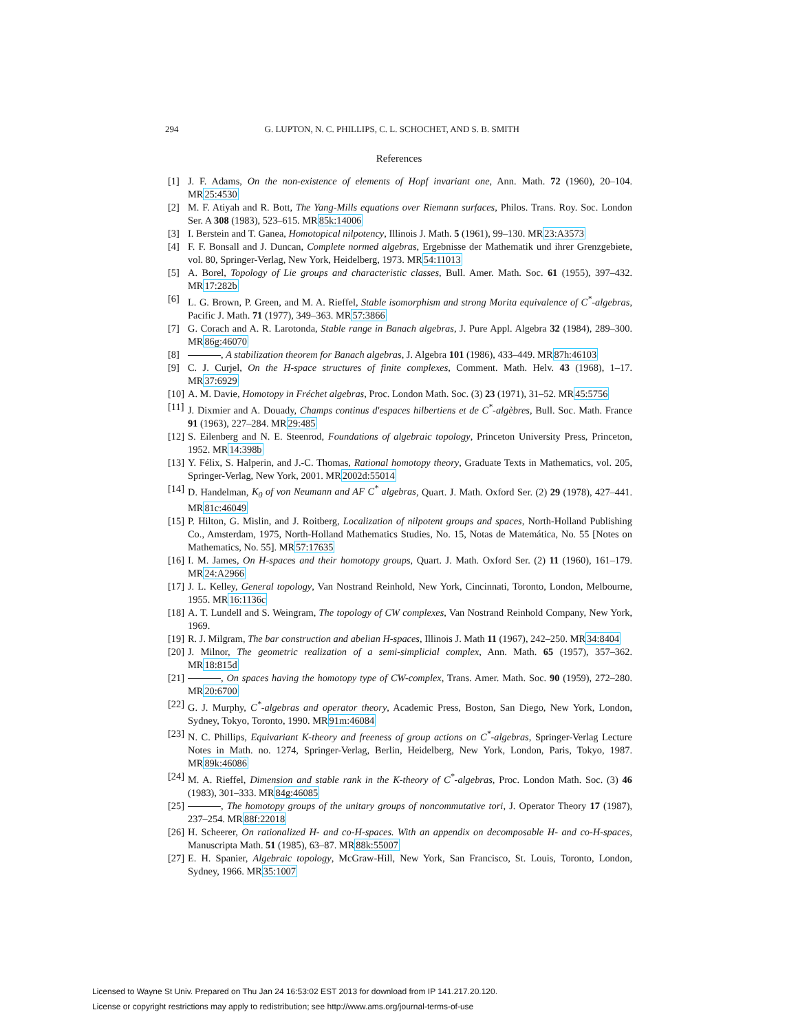294 G. LUPTON, N. C. PHILLIPS, C. L. SCHOCHET, AND S. B. SMITH
References
[1] J. F. Adams, On the non-existence of elements of Hopf invariant one, Ann. Math. 72 (1960), 20–104. MR25:4530
[2] M. F. Atiyah and R. Bott, The Yang-Mills equations over Riemann surfaces, Philos. Trans. Roy. Soc. London Ser. A 308 (1983), 523–615. MR85k:14006
[3] I. Berstein and T. Ganea, Homotopical nilpotency, Illinois J. Math. 5 (1961), 99–130. MR23:A3573
[4] F. F. Bonsall and J. Duncan, Complete normed algebras, Ergebnisse der Mathematik und ihrer Grenzgebiete, vol. 80, Springer-Verlag, New York, Heidelberg, 1973. MR54:11013
[5] A. Borel, Topology of Lie groups and characteristic classes, Bull. Amer. Math. Soc. 61 (1955), 397–432. MR17:282b
[6] L. G. Brown, P. Green, and M. A. Rieffel, Stable isomorphism and strong Morita equivalence of C<sup>*</sup>-algebras, Pacific J. Math. 71 (1977), 349–363. MR57:3866
[7] G. Corach and A. R. Larotonda, Stable range in Banach algebras, J. Pure Appl. Algebra 32 (1984), 289–300. MR86g:46070
[8] , A stabilization theorem for Banach algebras, J. Algebra 101 (1986), 433–449. MR87h:46103
[9] C. J. Curjel, On the H-space structures of finite complexes, Comment. Math. Helv. 43 (1968), 1–17. MR37:6929
[10] A. M. Davie, Homotopy in Fréchet algebras, Proc. London Math. Soc. (3) 23 (1971), 31–52. MR45:5756
[11] J. Dixmier and A. Douady, Champs continus d'espaces hilbertiens et de C<sup>*</sup>-algèbres, Bull. Soc. Math. France 91 (1963), 227–284. MR29:485
[12] S. Eilenberg and N. E. Steenrod, Foundations of algebraic topology, Princeton University Press, Princeton, 1952. MR14:398b
[13] Y. Félix, S. Halperin, and J.-C. Thomas, Rational homotopy theory, Graduate Texts in Mathematics, vol. 205, Springer-Verlag, New York, 2001. MR2002d:55014
[14] D. Handelman, K<sub>0</sub> of von Neumann and AF C<sup>*</sup> algebras, Quart. J. Math. Oxford Ser. (2) 29 (1978), 427–441. MR81c:46049
[15] P. Hilton, G. Mislin, and J. Roitberg, Localization of nilpotent groups and spaces, North-Holland Publishing Co., Amsterdam, 1975, North-Holland Mathematics Studies, No. 15, Notas de Matemática, No. 55 [Notes on Mathematics, No. 55]. MR57:17635
[16] I. M. James, On H-spaces and their homotopy groups, Quart. J. Math. Oxford Ser. (2) 11 (1960), 161–179. MR24:A2966
[17] J. L. Kelley, General topology, Van Nostrand Reinhold, New York, Cincinnati, Toronto, London, Melbourne, 1955. MR16:1136c
[18] A. T. Lundell and S. Weingram, The topology of CW complexes, Van Nostrand Reinhold Company, New York, 1969.
[19] R. J. Milgram, The bar construction and abelian H-spaces, Illinois J. Math 11 (1967), 242–250. MR34:8404
[20] J. Milnor, The geometric realization of a semi-simplicial complex, Ann. Math. 65 (1957), 357–362. MR18:815d
[21] , On spaces having the homotopy type of CW-complex, Trans. Amer. Math. Soc. 90 (1959), 272–280. MR20:6700
[22] G. J. Murphy, C<sup>*</sup>-algebras and operator theory, Academic Press, Boston, San Diego, New York, London, Sydney, Tokyo, Toronto, 1990. MR91m:46084
[23] N. C. Phillips, Equivariant K-theory and freeness of group actions on C<sup>*</sup>-algebras, Springer-Verlag Lecture Notes in Math. no. 1274, Springer-Verlag, Berlin, Heidelberg, New York, London, Paris, Tokyo, 1987. MR89k:46086
[24] M. A. Rieffel, Dimension and stable rank in the K-theory of C<sup>*</sup>-algebras, Proc. London Math. Soc. (3) 46 (1983), 301–333. MR84g:46085
[25] , The homotopy groups of the unitary groups of noncommutative tori, J. Operator Theory 17 (1987), 237–254. MR88f:22018
[26] H. Scheerer, On rationalized H- and co-H-spaces. With an appendix on decomposable H- and co-H-spaces, Manuscripta Math. 51 (1985), 63–87. MR88k:55007
[27] E. H. Spanier, Algebraic topology, McGraw-Hill, New York, San Francisco, St. Louis, Toronto, London, Sydney, 1966. MR35:1007
Licensed to Wayne St Univ. Prepared on Thu Jan 24 16:53:02 EST 2013 for download from IP 141.217.20.120.
License or copyright restrictions may apply to redistribution; see http://www.ams.org/journal-terms-of-use